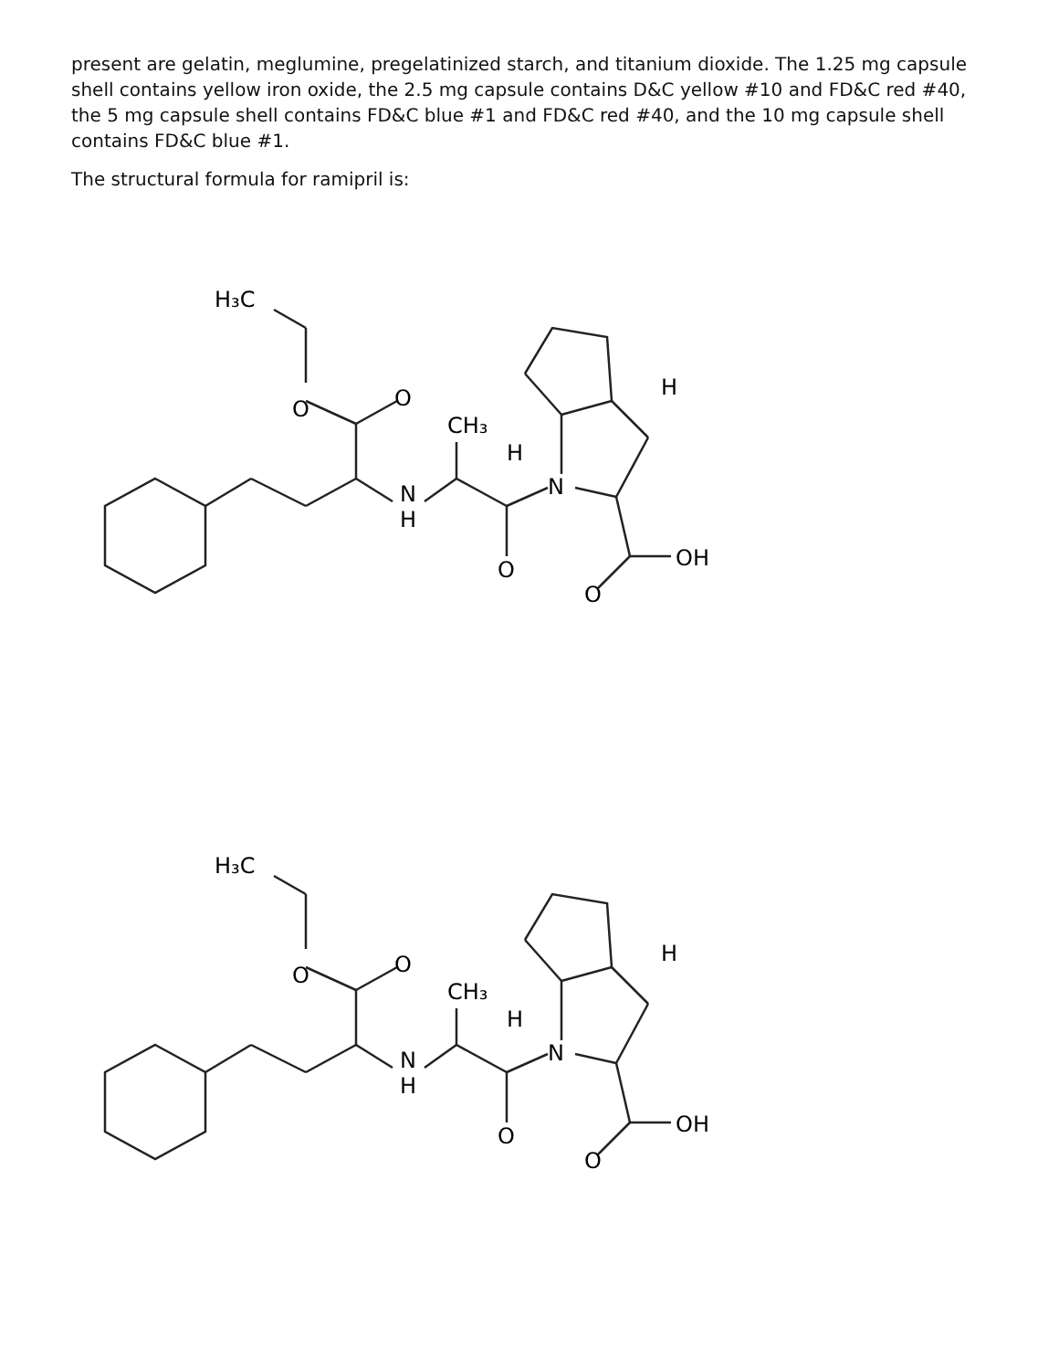present are gelatin, meglumine, pregelatinized starch, and titanium dioxide. The 1.25 mg capsule shell contains yellow iron oxide, the 2.5 mg capsule contains D&C yellow #10 and FD&C red #40, the 5 mg capsule shell contains FD&C blue #1 and FD&C red #40, and the 10 mg capsule shell contains FD&C blue #1.
The structural formula for ramipril is:
H₃C
O
O
N
H
CH₃
H
N
H
O
OH
O
H₃C
O
O
N
H
CH₃
H
N
H
O
OH
O